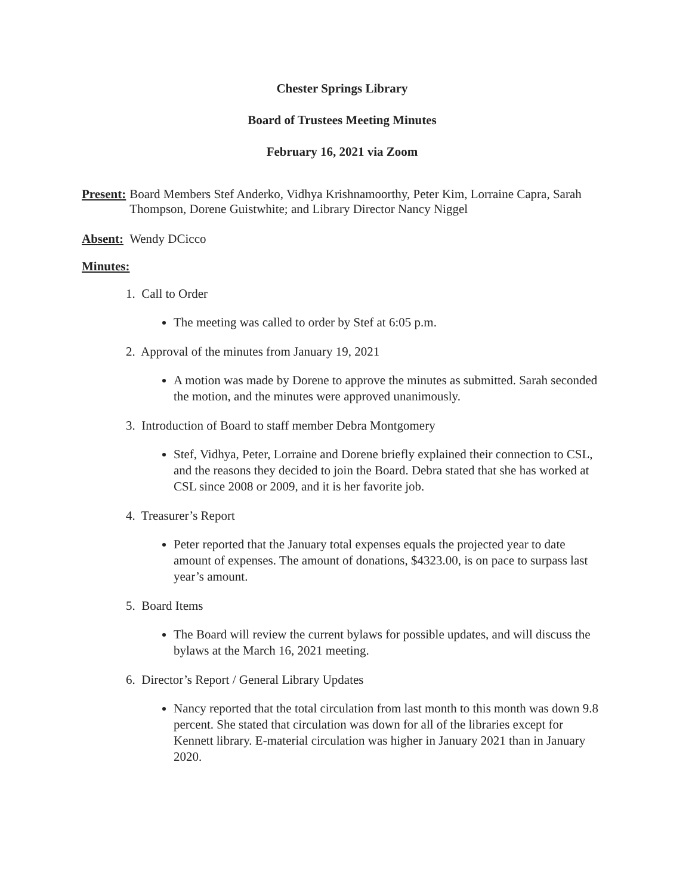Chester Springs Library
Board of Trustees Meeting Minutes
February 16, 2021 via Zoom
Present: Board Members Stef Anderko, Vidhya Krishnamoorthy, Peter Kim, Lorraine Capra, Sarah Thompson, Dorene Guistwhite; and Library Director Nancy Niggel
Absent: Wendy DCicco
Minutes:
1. Call to Order
The meeting was called to order by Stef at 6:05 p.m.
2. Approval of the minutes from January 19, 2021
A motion was made by Dorene to approve the minutes as submitted. Sarah seconded the motion, and the minutes were approved unanimously.
3. Introduction of Board to staff member Debra Montgomery
Stef, Vidhya, Peter, Lorraine and Dorene briefly explained their connection to CSL, and the reasons they decided to join the Board. Debra stated that she has worked at CSL since 2008 or 2009, and it is her favorite job.
4. Treasurer’s Report
Peter reported that the January total expenses equals the projected year to date amount of expenses. The amount of donations, $4323.00, is on pace to surpass last year’s amount.
5. Board Items
The Board will review the current bylaws for possible updates, and will discuss the bylaws at the March 16, 2021 meeting.
6. Director’s Report / General Library Updates
Nancy reported that the total circulation from last month to this month was down 9.8 percent. She stated that circulation was down for all of the libraries except for Kennett library. E-material circulation was higher in January 2021 than in January 2020.